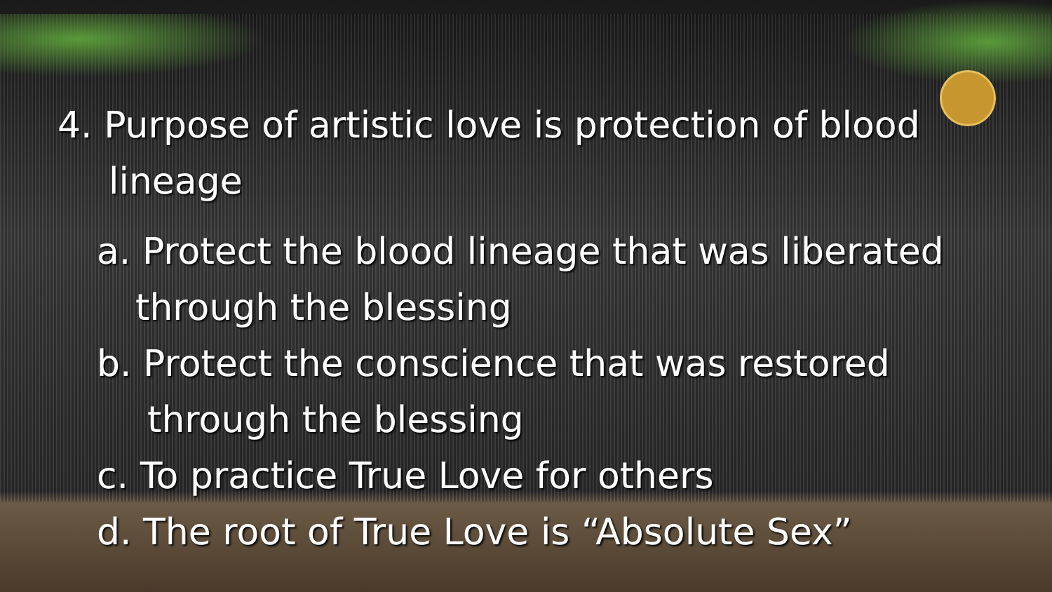4. Purpose of artistic love is protection of blood
lineage
a. Protect the blood lineage that was liberated
through the blessing
b. Protect the conscience that was restored
through the blessing
c. To practice True Love for others
d. The root of True Love is “Absolute Sex”